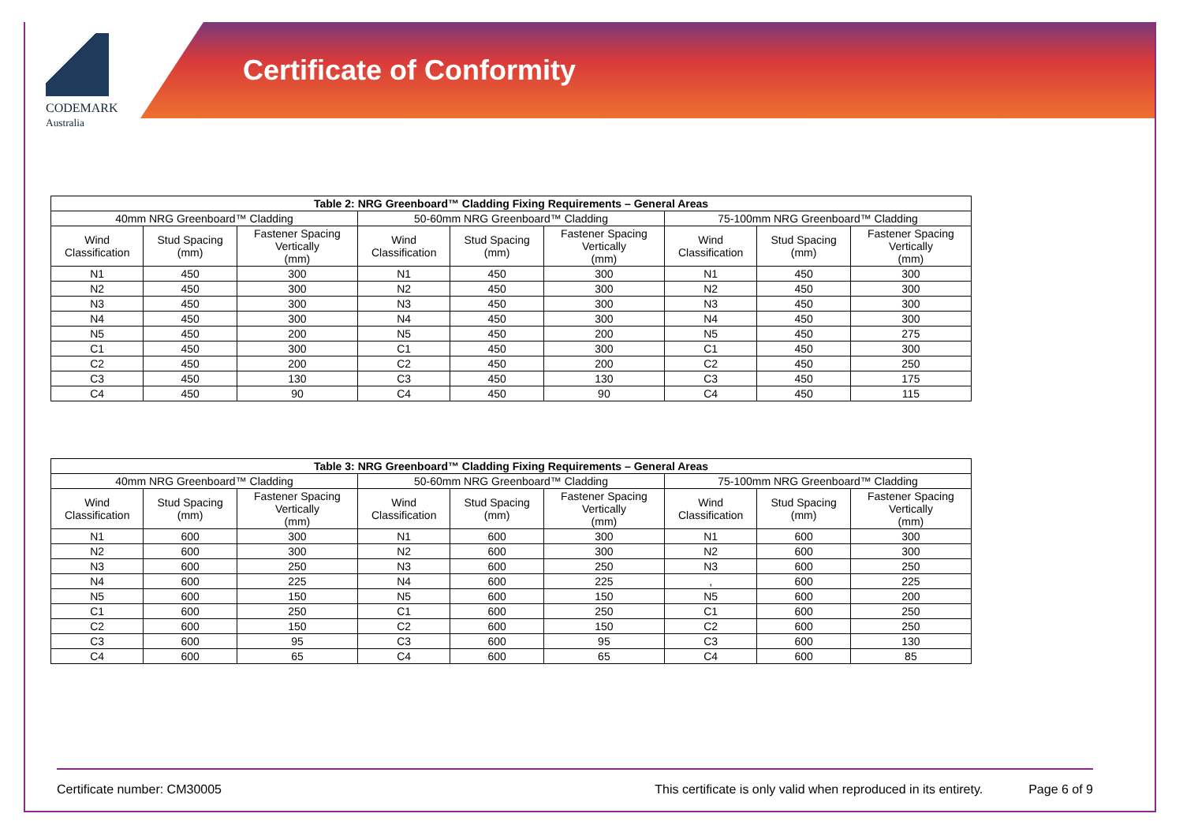CODEMARK
Australia
Certificate of Conformity
| Table 2: NRG Greenboard™ Cladding Fixing Requirements – General Areas | | | | | | | | |
| --- | --- | --- | --- | --- | --- | --- | --- | --- |
| 40mm NRG Greenboard™ Cladding | | | 50-60mm NRG Greenboard™ Cladding | | | 75-100mm NRG Greenboard™ Cladding | | |
| Wind Classification | Stud Spacing (mm) | Fastener Spacing Vertically (mm) | Wind Classification | Stud Spacing (mm) | Fastener Spacing Vertically (mm) | Wind Classification | Stud Spacing (mm) | Fastener Spacing Vertically (mm) |
| N1 | 450 | 300 | N1 | 450 | 300 | N1 | 450 | 300 |
| N2 | 450 | 300 | N2 | 450 | 300 | N2 | 450 | 300 |
| N3 | 450 | 300 | N3 | 450 | 300 | N3 | 450 | 300 |
| N4 | 450 | 300 | N4 | 450 | 300 | N4 | 450 | 300 |
| N5 | 450 | 200 | N5 | 450 | 200 | N5 | 450 | 275 |
| C1 | 450 | 300 | C1 | 450 | 300 | C1 | 450 | 300 |
| C2 | 450 | 200 | C2 | 450 | 200 | C2 | 450 | 250 |
| C3 | 450 | 130 | C3 | 450 | 130 | C3 | 450 | 175 |
| C4 | 450 | 90 | C4 | 450 | 90 | C4 | 450 | 115 |
| Table 3: NRG Greenboard™ Cladding Fixing Requirements – General Areas | | | | | | | | |
| --- | --- | --- | --- | --- | --- | --- | --- | --- |
| 40mm NRG Greenboard™ Cladding | | | 50-60mm NRG Greenboard™ Cladding | | | 75-100mm NRG Greenboard™ Cladding | | |
| Wind Classification | Stud Spacing (mm) | Fastener Spacing Vertically (mm) | Wind Classification | Stud Spacing (mm) | Fastener Spacing Vertically (mm) | Wind Classification | Stud Spacing (mm) | Fastener Spacing Vertically (mm) |
| N1 | 600 | 300 | N1 | 600 | 300 | N1 | 600 | 300 |
| N2 | 600 | 300 | N2 | 600 | 300 | N2 | 600 | 300 |
| N3 | 600 | 250 | N3 | 600 | 250 | N3 | 600 | 250 |
| N4 | 600 | 225 | N4 | 600 | 225 | , | 600 | 225 |
| N5 | 600 | 150 | N5 | 600 | 150 | N5 | 600 | 200 |
| C1 | 600 | 250 | C1 | 600 | 250 | C1 | 600 | 250 |
| C2 | 600 | 150 | C2 | 600 | 150 | C2 | 600 | 250 |
| C3 | 600 | 95 | C3 | 600 | 95 | C3 | 600 | 130 |
| C4 | 600 | 65 | C4 | 600 | 65 | C4 | 600 | 85 |
Certificate number: CM30005 This certificate is only valid when reproduced in its entirety. Page 6 of 9